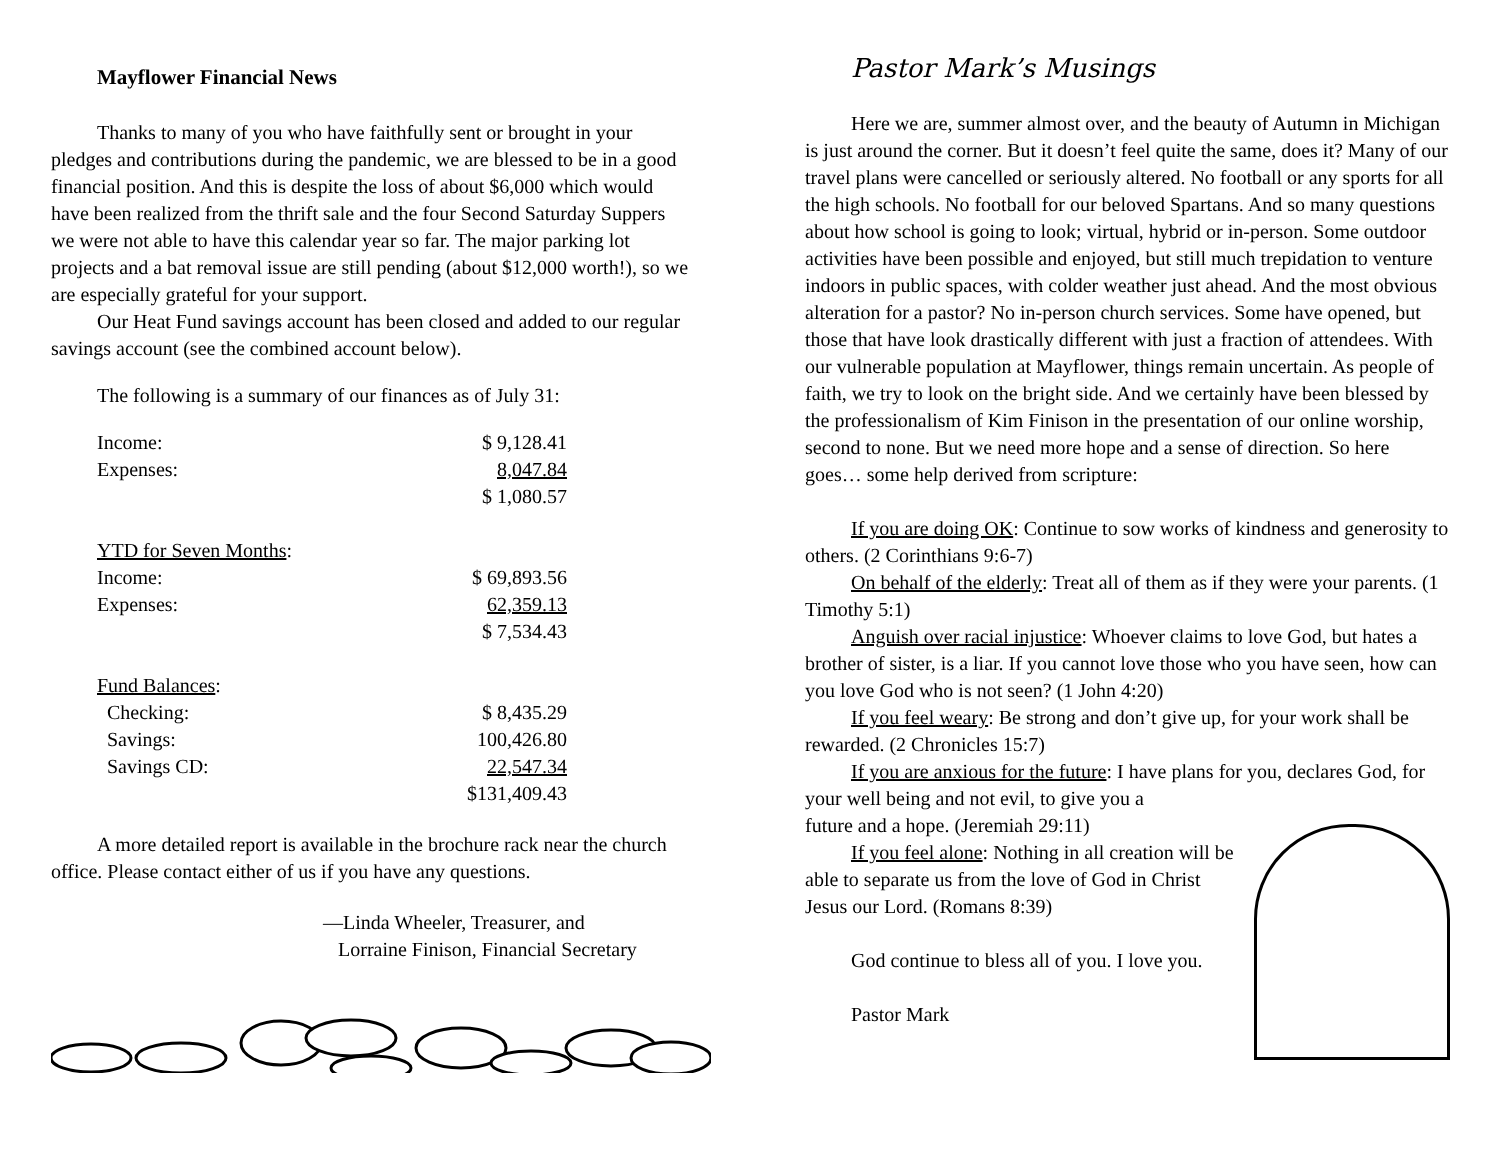Mayflower Financial News
Thanks to many of you who have faithfully sent or brought in your pledges and contributions during the pandemic, we are blessed to be in a good financial position. And this is despite the loss of about $6,000 which would have been realized from the thrift sale and the four Second Saturday Suppers we were not able to have this calendar year so far. The major parking lot projects and a bat removal issue are still pending (about $12,000 worth!), so we are especially grateful for your support.
Our Heat Fund savings account has been closed and added to our regular savings account (see the combined account below).
The following is a summary of our finances as of July 31:
| Income: | $ 9,128.41 |
| Expenses: | 8,047.84 |
| | $ 1,080.57 |
| YTD for Seven Months : | |
| Income: | $ 69,893.56 |
| Expenses: | 62,359.13 |
| | $ 7,534.43 |
| Fund Balances : | |
| Checking: | $ 8,435.29 |
| Savings: | 100,426.80 |
| Savings CD: | 22,547.34 |
| | $131,409.43 |
A more detailed report is available in the brochure rack near the church office. Please contact either of us if you have any questions.
—Linda Wheeler, Treasurer, and
Lorraine Finison, Financial Secretary
Pastor Mark’s Musings
Here we are, summer almost over, and the beauty of Autumn in Michigan is just around the corner. But it doesn’t feel quite the same, does it? Many of our travel plans were cancelled or seriously altered. No football or any sports for all the high schools. No football for our beloved Spartans. And so many questions about how school is going to look; virtual, hybrid or in-person. Some outdoor activities have been possible and enjoyed, but still much trepidation to venture indoors in public spaces, with colder weather just ahead. And the most obvious alteration for a pastor? No in-person church services. Some have opened, but those that have look drastically different with just a fraction of attendees. With our vulnerable population at Mayflower, things remain uncertain. As people of faith, we try to look on the bright side. And we certainly have been blessed by the professionalism of Kim Finison in the presentation of our online worship, second to none. But we need more hope and a sense of direction. So here goes… some help derived from scripture:
If you are doing OK: Continue to sow works of kindness and generosity to others. (2 Corinthians 9:6-7)
On behalf of the elderly: Treat all of them as if they were your parents. (1 Timothy 5:1)
Anguish over racial injustice: Whoever claims to love God, but hates a brother of sister, is a liar. If you cannot love those who you have seen, how can you love God who is not seen? (1 John 4:20)
If you feel weary: Be strong and don’t give up, for your work shall be rewarded. (2 Chronicles 15:7)
If you are anxious for the future: I have plans for you, declares God, for your well being and not evil, to give you a
future and a hope. (Jeremiah 29:11)
If you feel alone: Nothing in all creation will be able to separate us from the love of God in Christ Jesus our Lord. (Romans 8:39)
God continue to bless all of you. I love you.
Pastor Mark